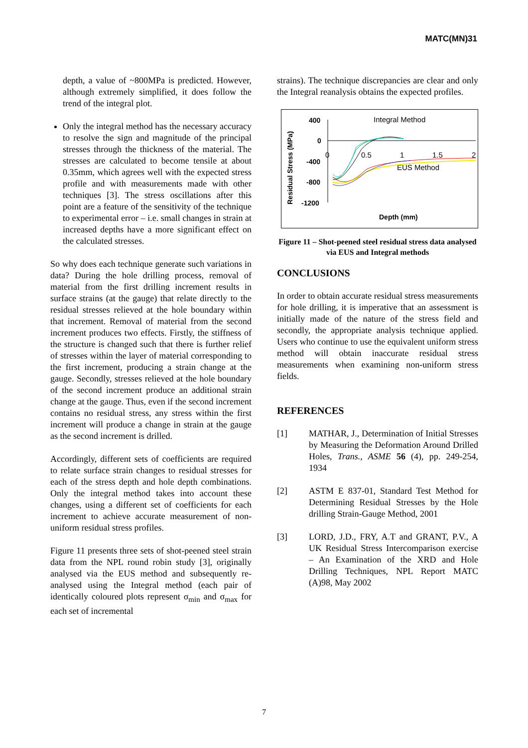MATC(MN)31
depth, a value of ~800MPa is predicted. However, although extremely simplified, it does follow the trend of the integral plot.
Only the integral method has the necessary accuracy to resolve the sign and magnitude of the principal stresses through the thickness of the material. The stresses are calculated to become tensile at about 0.35mm, which agrees well with the expected stress profile and with measurements made with other techniques [3]. The stress oscillations after this point are a feature of the sensitivity of the technique to experimental error – i.e. small changes in strain at increased depths have a more significant effect on the calculated stresses.
So why does each technique generate such variations in data? During the hole drilling process, removal of material from the first drilling increment results in surface strains (at the gauge) that relate directly to the residual stresses relieved at the hole boundary within that increment. Removal of material from the second increment produces two effects. Firstly, the stiffness of the structure is changed such that there is further relief of stresses within the layer of material corresponding to the first increment, producing a strain change at the gauge. Secondly, stresses relieved at the hole boundary of the second increment produce an additional strain change at the gauge. Thus, even if the second increment contains no residual stress, any stress within the first increment will produce a change in strain at the gauge as the second increment is drilled.
Accordingly, different sets of coefficients are required to relate surface strain changes to residual stresses for each of the stress depth and hole depth combinations. Only the integral method takes into account these changes, using a different set of coefficients for each increment to achieve accurate measurement of non-uniform residual stress profiles.
Figure 11 presents three sets of shot-peened steel strain data from the NPL round robin study [3], originally analysed via the EUS method and subsequently re-analysed using the Integral method (each pair of identically coloured plots represent σ<sub>min</sub> and σ<sub>max</sub> for each set of incremental
strains). The technique discrepancies are clear and only the Integral reanalysis obtains the expected profiles.
Residual Stress (MPa)
400
0
-400
-800
-1200
Integral Method
0
0.5
1
1.5
2
EUS Method
Depth (mm)
Figure 11 – Shot-peened steel residual stress data analysed via EUS and Integral methods
CONCLUSIONS
In order to obtain accurate residual stress measurements for hole drilling, it is imperative that an assessment is initially made of the nature of the stress field and secondly, the appropriate analysis technique applied. Users who continue to use the equivalent uniform stress method will obtain inaccurate residual stress measurements when examining non-uniform stress fields.
REFERENCES
[1] MATHAR, J., Determination of Initial Stresses by Measuring the Deformation Around Drilled Holes, Trans., ASME 56 (4), pp. 249-254, 1934
[2] ASTM E 837-01, Standard Test Method for Determining Residual Stresses by the Hole drilling Strain-Gauge Method, 2001
[3] LORD, J.D., FRY, A.T and GRANT, P.V., A UK Residual Stress Intercomparison exercise – An Examination of the XRD and Hole Drilling Techniques, NPL Report MATC (A)98, May 2002
7